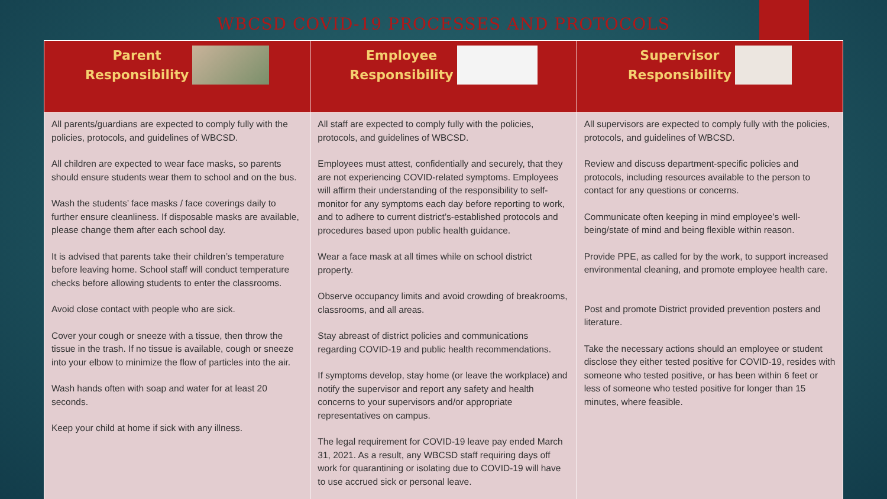WBCSD COVID-19 PROCESSES AND PROTOCOLS
| Parent Responsibility | Employee Responsibility | Supervisor Responsibility |
| --- | --- | --- |
| All parents/guardians are expected to comply fully with the policies, protocols, and guidelines of WBCSD. All children are expected to wear face masks, so parents should ensure students wear them to school and on the bus. Wash the students’ face masks / face coverings daily to further ensure cleanliness. If disposable masks are available, please change them after each school day. It is advised that parents take their children’s temperature before leaving home. School staff will conduct temperature checks before allowing students to enter the classrooms. Avoid close contact with people who are sick. Cover your cough or sneeze with a tissue, then throw the tissue in the trash. If no tissue is available, cough or sneeze into your elbow to minimize the flow of particles into the air. Wash hands often with soap and water for at least 20 seconds. Keep your child at home if sick with any illness. | All staff are expected to comply fully with the policies, protocols, and guidelines of WBCSD. Employees must attest, confidentially and securely, that they are not experiencing COVID-related symptoms. Employees will affirm their understanding of the responsibility to self-monitor for any symptoms each day before reporting to work, and to adhere to current district’s-established protocols and procedures based upon public health guidance. Wear a face mask at all times while on school district property. Observe occupancy limits and avoid crowding of breakrooms, classrooms, and all areas. Stay abreast of district policies and communications regarding COVID-19 and public health recommendations. If symptoms develop, stay home (or leave the workplace) and notify the supervisor and report any safety and health concerns to your supervisors and/or appropriate representatives on campus. The legal requirement for COVID-19 leave pay ended March 31, 2021. As a result, any WBCSD staff requiring days off work for quarantining or isolating due to COVID-19 will have to use accrued sick or personal leave. | All supervisors are expected to comply fully with the policies, protocols, and guidelines of WBCSD. Review and discuss department-specific policies and protocols, including resources available to the person to contact for any questions or concerns. Communicate often keeping in mind employee’s well-being/state of mind and being flexible within reason. Provide PPE, as called for by the work, to support increased environmental cleaning, and promote employee health care. Post and promote District provided prevention posters and literature. Take the necessary actions should an employee or student disclose they either tested positive for COVID-19, resides with someone who tested positive, or has been within 6 feet or less of someone who tested positive for longer than 15 minutes, where feasible. |